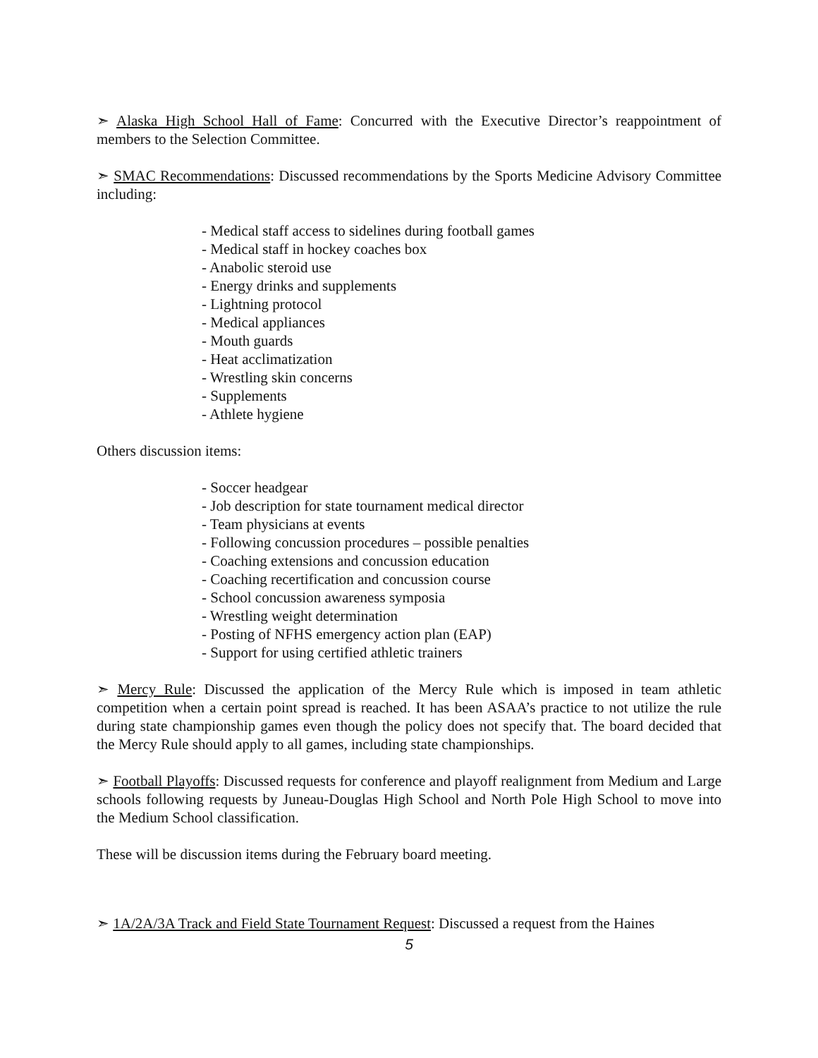➣ Alaska High School Hall of Fame: Concurred with the Executive Director’s reappointment of members to the Selection Committee.
➣ SMAC Recommendations: Discussed recommendations by the Sports Medicine Advisory Committee including:
- Medical staff access to sidelines during football games
- Medical staff in hockey coaches box
- Anabolic steroid use
- Energy drinks and supplements
- Lightning protocol
- Medical appliances
- Mouth guards
- Heat acclimatization
- Wrestling skin concerns
- Supplements
- Athlete hygiene
Others discussion items:
- Soccer headgear
- Job description for state tournament medical director
- Team physicians at events
- Following concussion procedures – possible penalties
- Coaching extensions and concussion education
- Coaching recertification and concussion course
- School concussion awareness symposia
- Wrestling weight determination
- Posting of NFHS emergency action plan (EAP)
- Support for using certified athletic trainers
➣ Mercy Rule: Discussed the application of the Mercy Rule which is imposed in team athletic competition when a certain point spread is reached. It has been ASAA’s practice to not utilize the rule during state championship games even though the policy does not specify that. The board decided that the Mercy Rule should apply to all games, including state championships.
➣ Football Playoffs: Discussed requests for conference and playoff realignment from Medium and Large schools following requests by Juneau-Douglas High School and North Pole High School to move into the Medium School classification.
These will be discussion items during the February board meeting.
➣ 1A/2A/3A Track and Field State Tournament Request: Discussed a request from the Haines
5